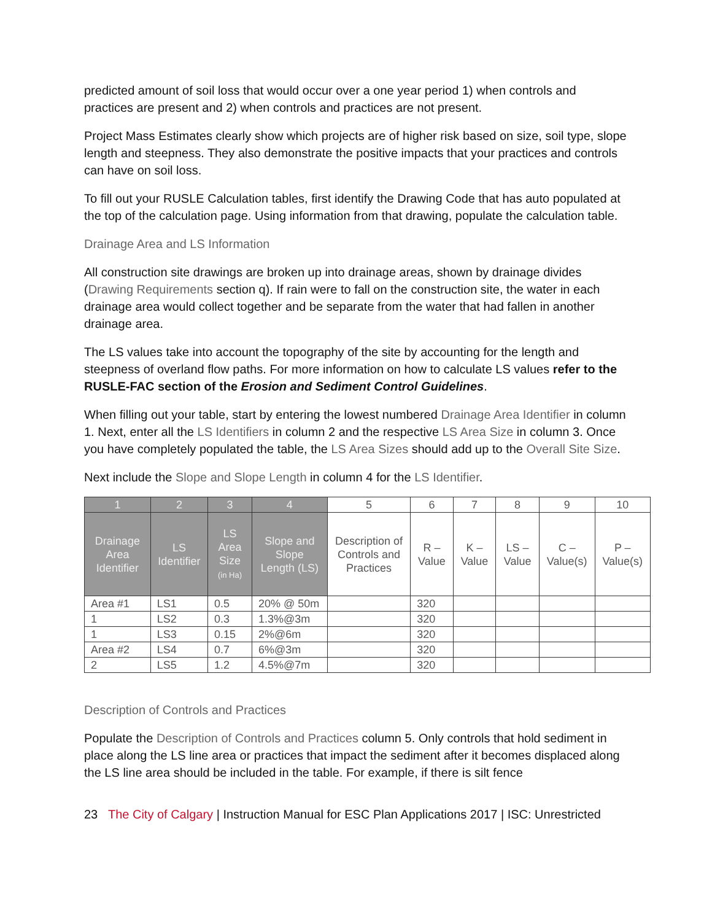predicted amount of soil loss that would occur over a one year period 1) when controls and practices are present and 2) when controls and practices are not present.
Project Mass Estimates clearly show which projects are of higher risk based on size, soil type, slope length and steepness. They also demonstrate the positive impacts that your practices and controls can have on soil loss.
To fill out your RUSLE Calculation tables, first identify the Drawing Code that has auto populated at the top of the calculation page. Using information from that drawing, populate the calculation table.
Drainage Area and LS Information
All construction site drawings are broken up into drainage areas, shown by drainage divides (Drawing Requirements section q). If rain were to fall on the construction site, the water in each drainage area would collect together and be separate from the water that had fallen in another drainage area.
The LS values take into account the topography of the site by accounting for the length and steepness of overland flow paths. For more information on how to calculate LS values refer to the RUSLE-FAC section of the Erosion and Sediment Control Guidelines.
When filling out your table, start by entering the lowest numbered Drainage Area Identifier in column 1. Next, enter all the LS Identifiers in column 2 and the respective LS Area Size in column 3. Once you have completely populated the table, the LS Area Sizes should add up to the Overall Site Size.
Next include the Slope and Slope Length in column 4 for the LS Identifier.
| 1 | 2 | 3 | 4 | 5 | 6 | 7 | 8 | 9 | 10 |
| --- | --- | --- | --- | --- | --- | --- | --- | --- | --- |
| Drainage Area Identifier | LS Identifier | LS Area Size (in Ha) | Slope and Slope Length (LS) | Description of Controls and Practices | R – Value | K – Value | LS – Value | C – Value(s) | P – Value(s) |
| Area #1 | LS1 | 0.5 | 20% @ 50m | | 320 | | | | |
| 1 | LS2 | 0.3 | 1.3%@3m | | 320 | | | | |
| 1 | LS3 | 0.15 | 2%@6m | | 320 | | | | |
| Area #2 | LS4 | 0.7 | 6%@3m | | 320 | | | | |
| 2 | LS5 | 1.2 | 4.5%@7m | | 320 | | | | |
Description of Controls and Practices
Populate the Description of Controls and Practices column 5. Only controls that hold sediment in place along the LS line area or practices that impact the sediment after it becomes displaced along the LS line area should be included in the table. For example, if there is silt fence
23 The City of Calgary | Instruction Manual for ESC Plan Applications 2017 | ISC: Unrestricted